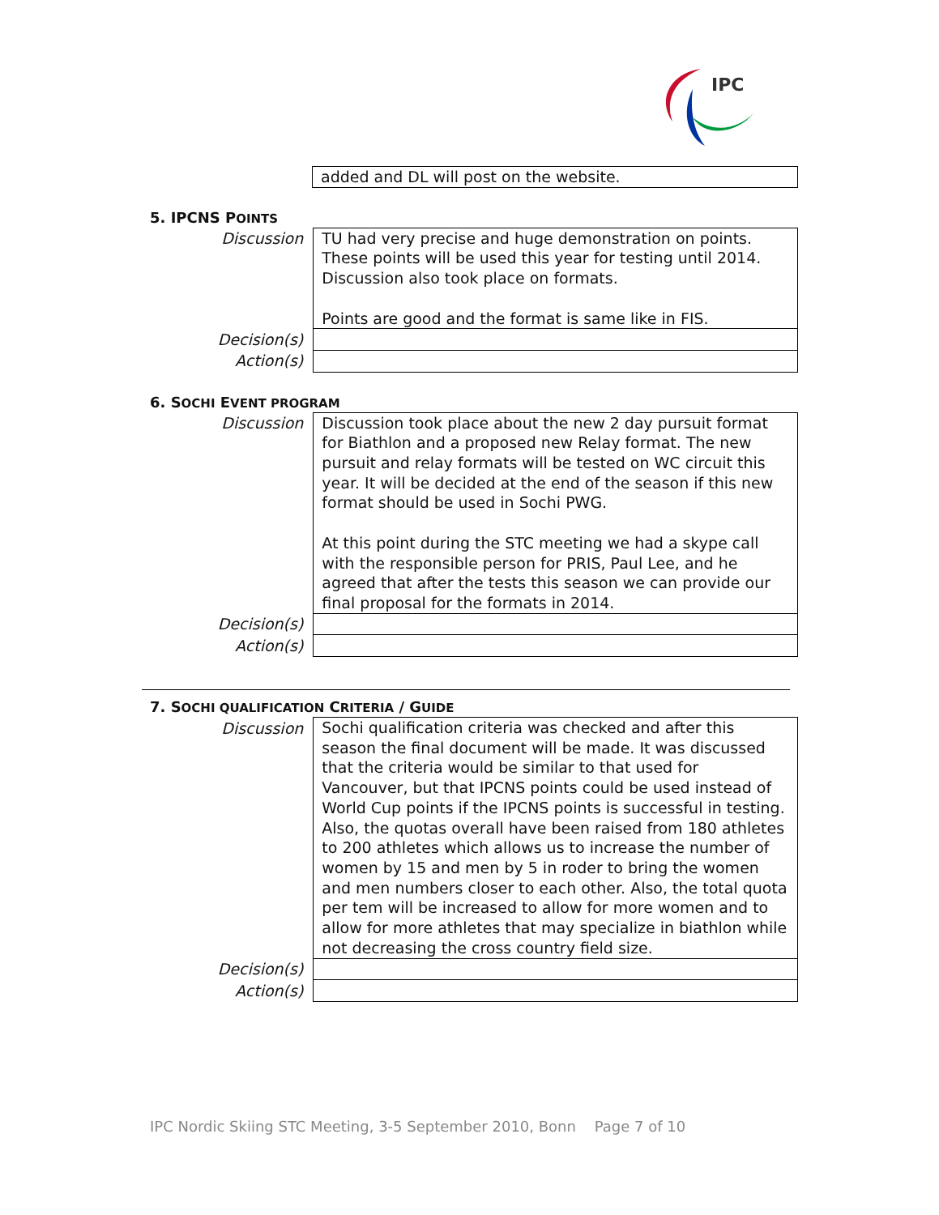IPC
| | added and DL will post on the website. |
5. IPCNS POINTS
| Discussion | TU had very precise and huge demonstration on points. These points will be used this year for testing until 2014. Discussion also took place on formats. Points are good and the format is same like in FIS. |
| Decision(s) | |
| Action(s) | |
6. SOCHI EVENT PROGRAM
| Discussion | Discussion took place about the new 2 day pursuit format for Biathlon and a proposed new Relay format. The new pursuit and relay formats will be tested on WC circuit this year. It will be decided at the end of the season if this new format should be used in Sochi PWG. At this point during the STC meeting we had a skype call with the responsible person for PRIS, Paul Lee, and he agreed that after the tests this season we can provide our final proposal for the formats in 2014. |
| Decision(s) | |
| Action(s) | |
7. SOCHI QUALIFICATION CRITERIA / GUIDE
| Discussion | Sochi qualification criteria was checked and after this season the final document will be made. It was discussed that the criteria would be similar to that used for Vancouver, but that IPCNS points could be used instead of World Cup points if the IPCNS points is successful in testing. Also, the quotas overall have been raised from 180 athletes to 200 athletes which allows us to increase the number of women by 15 and men by 5 in roder to bring the women and men numbers closer to each other. Also, the total quota per tem will be increased to allow for more women and to allow for more athletes that may specialize in biathlon while not decreasing the cross country field size. |
| Decision(s) | |
| Action(s) | |
IPC Nordic Skiing STC Meeting, 3-5 September 2010, Bonn Page 7 of 10